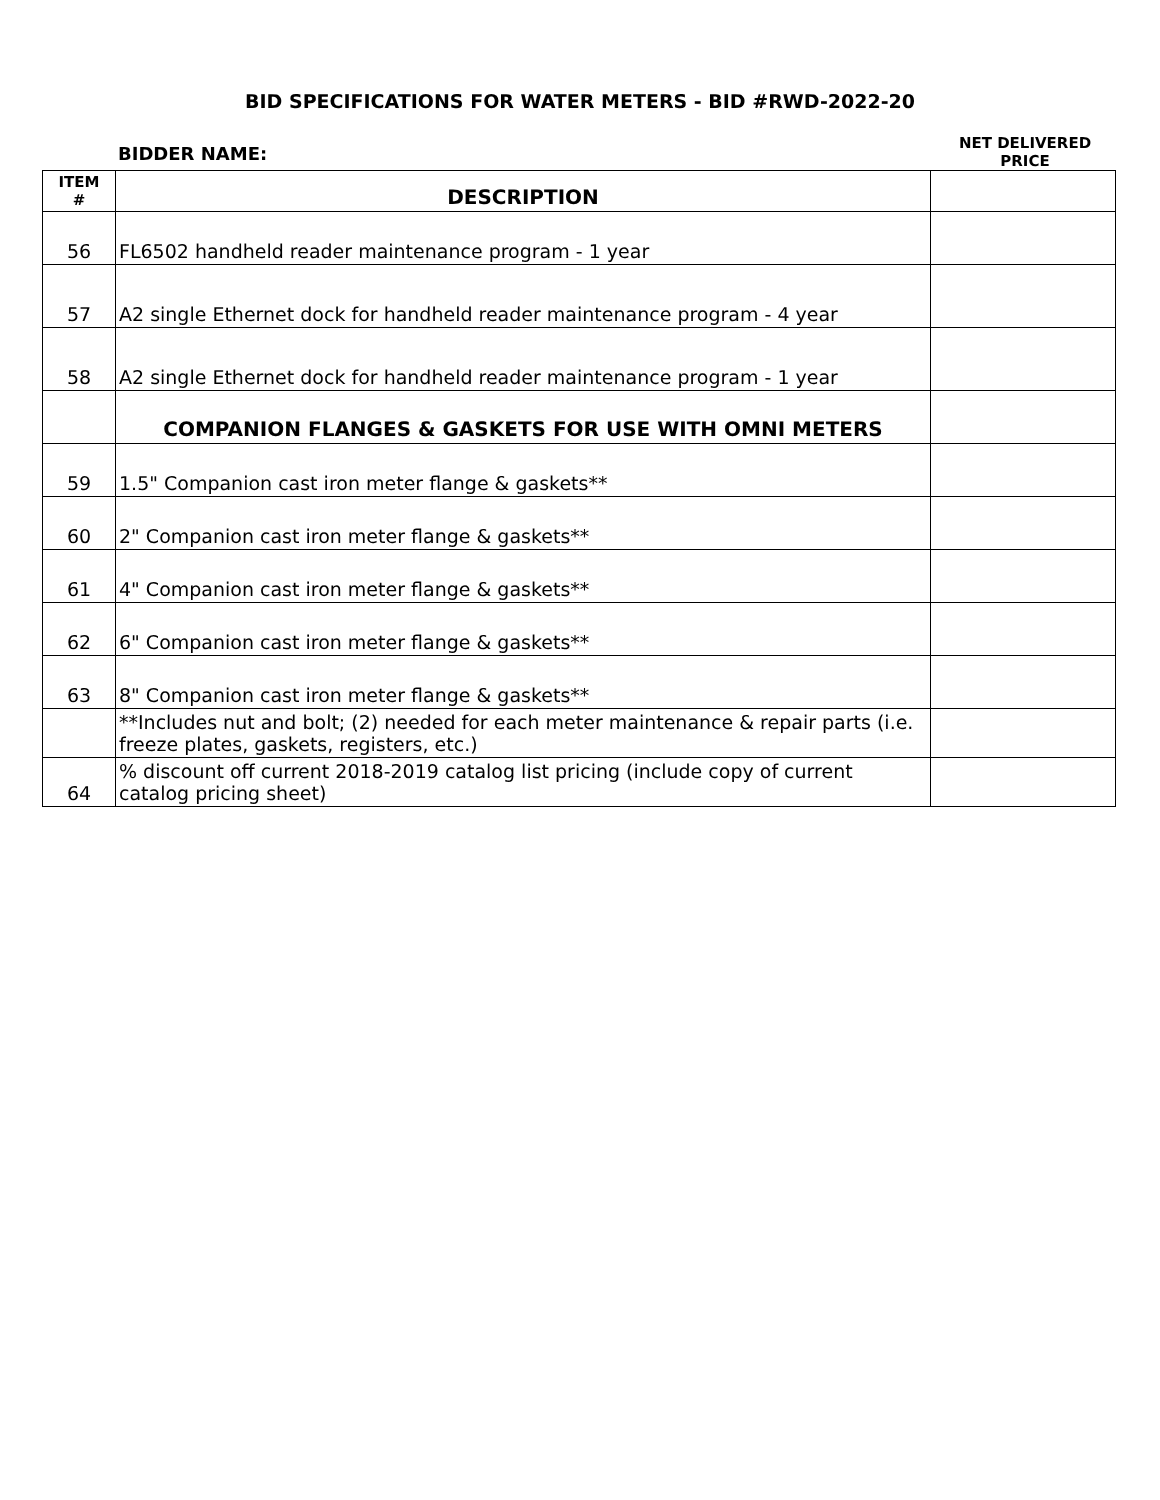BID SPECIFICATIONS FOR WATER METERS - BID #RWD-2022-20
BIDDER NAME:
NET DELIVERED
PRICE
| ITEM # | DESCRIPTION | |
| --- | --- | --- |
| 56 | FL6502 handheld reader maintenance program - 1 year | |
| 57 | A2 single Ethernet dock for handheld reader maintenance program - 4 year | |
| 58 | A2 single Ethernet dock for handheld reader maintenance program - 1 year | |
| | COMPANION FLANGES & GASKETS FOR USE WITH OMNI METERS | |
| 59 | 1.5" Companion cast iron meter flange & gaskets** | |
| 60 | 2" Companion cast iron meter flange & gaskets** | |
| 61 | 4" Companion cast iron meter flange & gaskets** | |
| 62 | 6" Companion cast iron meter flange & gaskets** | |
| 63 | 8" Companion cast iron meter flange & gaskets** | |
| | **Includes nut and bolt; (2) needed for each meter maintenance & repair parts (i.e. freeze plates, gaskets, registers, etc.) | |
| 64 | % discount off current 2018-2019 catalog list pricing (include copy of current catalog pricing sheet) | |